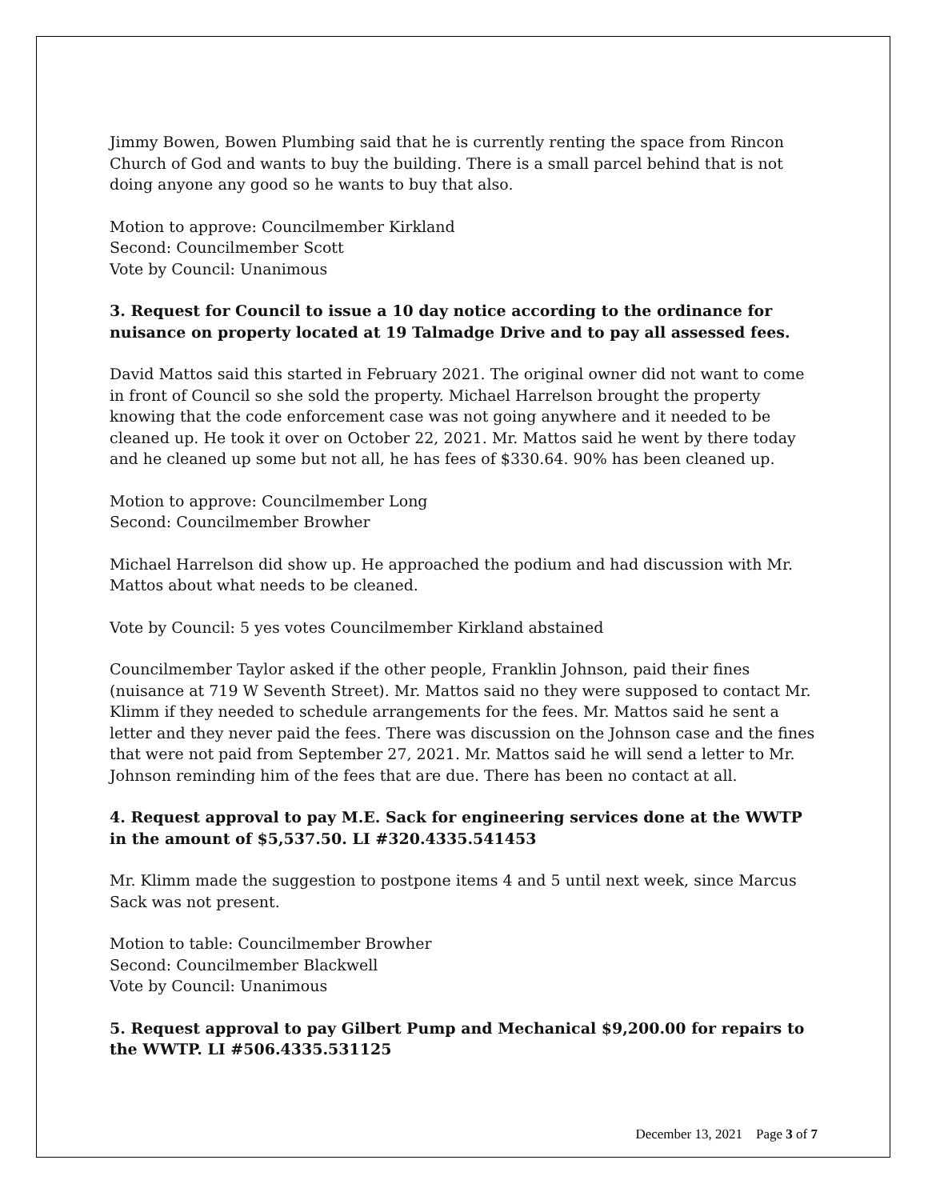Jimmy Bowen, Bowen Plumbing said that he is currently renting the space from Rincon Church of God and wants to buy the building. There is a small parcel behind that is not doing anyone any good so he wants to buy that also.
Motion to approve: Councilmember Kirkland
Second: Councilmember Scott
Vote by Council: Unanimous
3. Request for Council to issue a 10 day notice according to the ordinance for nuisance on property located at 19 Talmadge Drive and to pay all assessed fees.
David Mattos said this started in February 2021. The original owner did not want to come in front of Council so she sold the property. Michael Harrelson brought the property knowing that the code enforcement case was not going anywhere and it needed to be cleaned up. He took it over on October 22, 2021. Mr. Mattos said he went by there today and he cleaned up some but not all, he has fees of $330.64. 90% has been cleaned up.
Motion to approve: Councilmember Long
Second: Councilmember Browher
Michael Harrelson did show up. He approached the podium and had discussion with Mr. Mattos about what needs to be cleaned.
Vote by Council: 5 yes votes Councilmember Kirkland abstained
Councilmember Taylor asked if the other people, Franklin Johnson, paid their fines (nuisance at 719 W Seventh Street). Mr. Mattos said no they were supposed to contact Mr. Klimm if they needed to schedule arrangements for the fees. Mr. Mattos said he sent a letter and they never paid the fees. There was discussion on the Johnson case and the fines that were not paid from September 27, 2021. Mr. Mattos said he will send a letter to Mr. Johnson reminding him of the fees that are due. There has been no contact at all.
4. Request approval to pay M.E. Sack for engineering services done at the WWTP in the amount of $5,537.50. LI #320.4335.541453
Mr. Klimm made the suggestion to postpone items 4 and 5 until next week, since Marcus Sack was not present.
Motion to table: Councilmember Browher
Second: Councilmember Blackwell
Vote by Council: Unanimous
5. Request approval to pay Gilbert Pump and Mechanical $9,200.00 for repairs to the WWTP. LI #506.4335.531125
December 13, 2021 Page 3 of 7